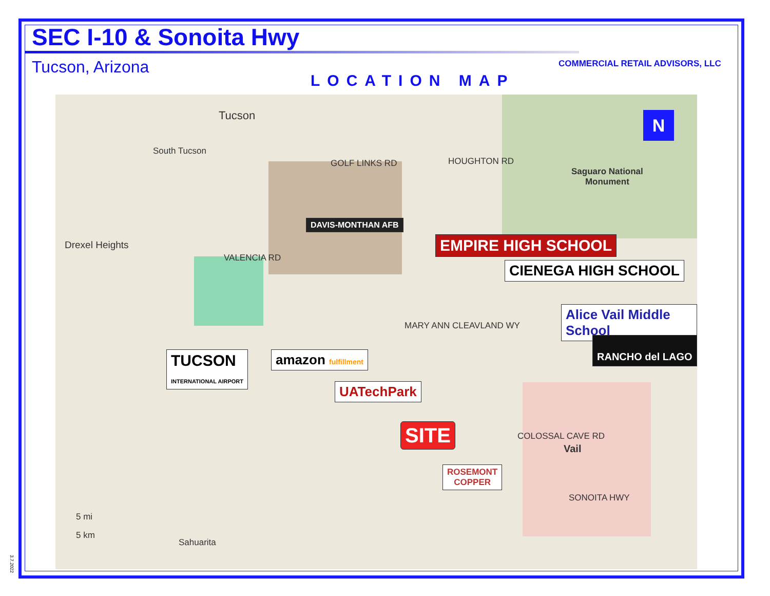SEC I-10 & Sonoita Hwy
Tucson, Arizona
LOCATION MAP
COMMERCIAL RETAIL ADVISORS, LLC
Tucson
South Tucson
Drexel Heights
GOLF LINKS RD
VALENCIA RD
HOUGHTON RD
Saguaro National
Monument
DAVIS-MONTHAN AFB
EMPIRE HIGH SCHOOL
CIENEGA HIGH SCHOOL
Alice Vail Middle School
RANCHO del LAGO
MARY ANN CLEAVLAND WY
TUCSON
INTERNATIONAL AIRPORT
amazon fulfillment
UATechPark
SITE
ROSEMONT
COPPER
COLOSSAL CAVE RD
Vail
SONOITA HWY
5 mi
5 km
Sahuarita
N
3.7.2022